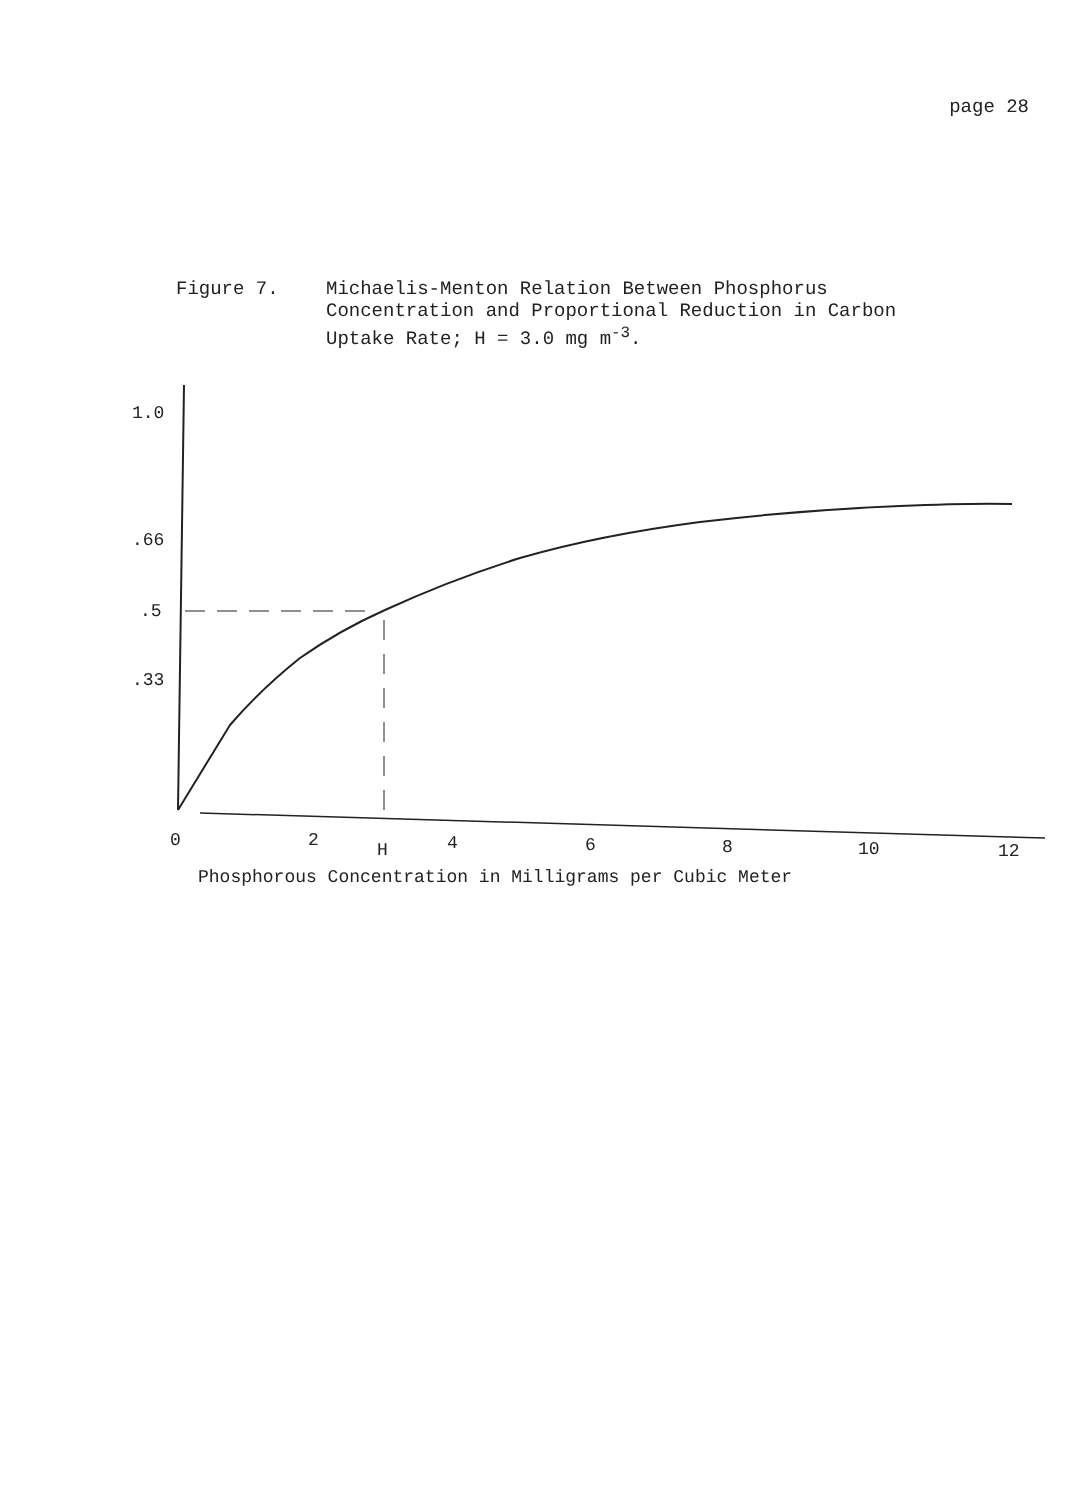page 28
Figure 7. Michaelis-Menton Relation Between Phosphorus
Concentration and Proportional Reduction in Carbon
Uptake Rate; H = 3.0 mg m<sup>-3</sup>.
1.0
.66
.5
.33
0
2
H
4
6
8
10
12
Phosphorous Concentration in Milligrams per Cubic Meter